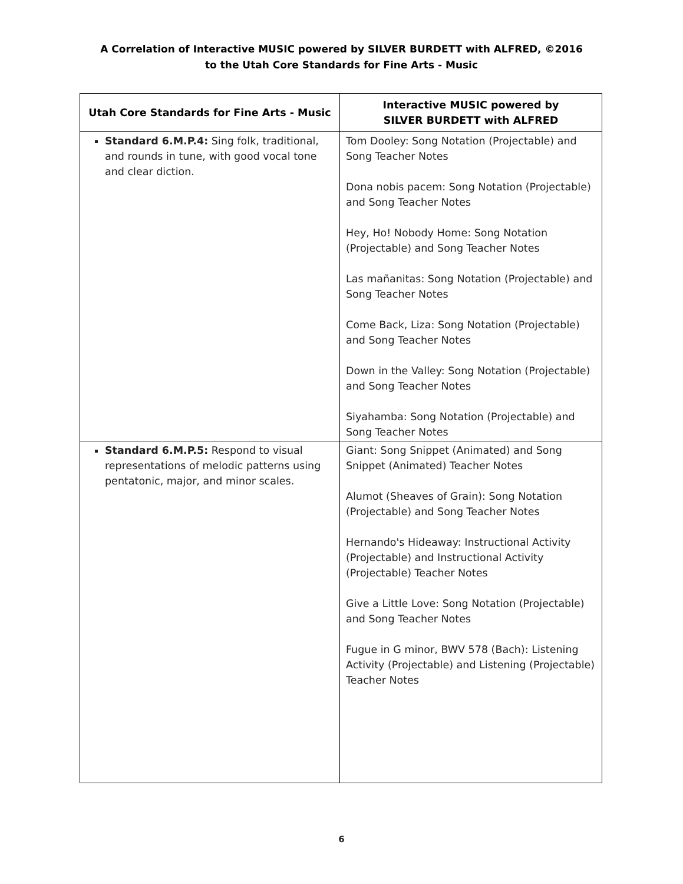A Correlation of Interactive MUSIC powered by SILVER BURDETT with ALFRED, ©2016
to the Utah Core Standards for Fine Arts - Music
| Utah Core Standards for Fine Arts - Music | Interactive MUSIC powered by SILVER BURDETT with ALFRED |
| --- | --- |
| Standard 6.M.P.4: Sing folk, traditional, and rounds in tune, with good vocal tone and clear diction. | Tom Dooley: Song Notation (Projectable) and Song Teacher Notes Dona nobis pacem: Song Notation (Projectable) and Song Teacher Notes Hey, Ho! Nobody Home: Song Notation (Projectable) and Song Teacher Notes Las mañanitas: Song Notation (Projectable) and Song Teacher Notes Come Back, Liza: Song Notation (Projectable) and Song Teacher Notes Down in the Valley: Song Notation (Projectable) and Song Teacher Notes Siyahamba: Song Notation (Projectable) and Song Teacher Notes |
| Standard 6.M.P.5: Respond to visual representations of melodic patterns using pentatonic, major, and minor scales. | Giant: Song Snippet (Animated) and Song Snippet (Animated) Teacher Notes Alumot (Sheaves of Grain): Song Notation (Projectable) and Song Teacher Notes Hernando's Hideaway: Instructional Activity (Projectable) and Instructional Activity (Projectable) Teacher Notes Give a Little Love: Song Notation (Projectable) and Song Teacher Notes Fugue in G minor, BWV 578 (Bach): Listening Activity (Projectable) and Listening (Projectable) Teacher Notes |
6